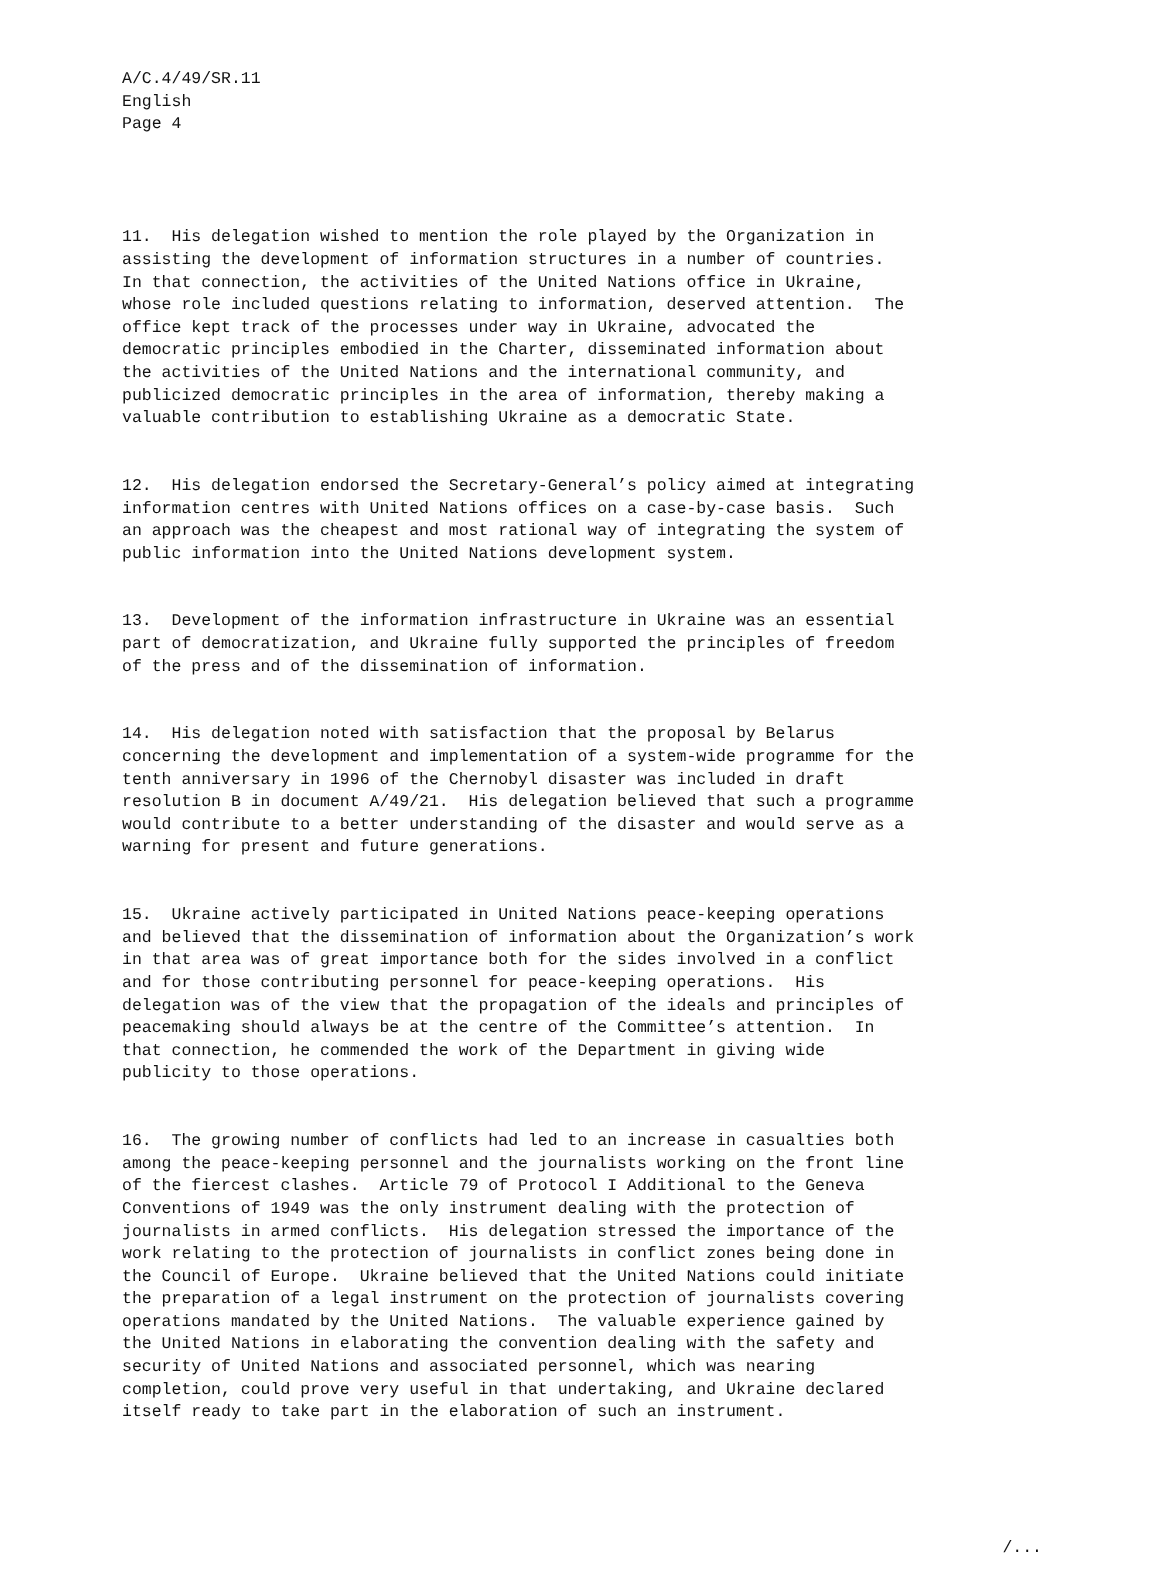A/C.4/49/SR.11 English Page 4
11. His delegation wished to mention the role played by the Organization in assisting the development of information structures in a number of countries. In that connection, the activities of the United Nations office in Ukraine, whose role included questions relating to information, deserved attention. The office kept track of the processes under way in Ukraine, advocated the democratic principles embodied in the Charter, disseminated information about the activities of the United Nations and the international community, and publicized democratic principles in the area of information, thereby making a valuable contribution to establishing Ukraine as a democratic State.
12. His delegation endorsed the Secretary-General’s policy aimed at integrating information centres with United Nations offices on a case-by-case basis. Such an approach was the cheapest and most rational way of integrating the system of public information into the United Nations development system.
13. Development of the information infrastructure in Ukraine was an essential part of democratization, and Ukraine fully supported the principles of freedom of the press and of the dissemination of information.
14. His delegation noted with satisfaction that the proposal by Belarus concerning the development and implementation of a system-wide programme for the tenth anniversary in 1996 of the Chernobyl disaster was included in draft resolution B in document A/49/21. His delegation believed that such a programme would contribute to a better understanding of the disaster and would serve as a warning for present and future generations.
15. Ukraine actively participated in United Nations peace-keeping operations and believed that the dissemination of information about the Organization’s work in that area was of great importance both for the sides involved in a conflict and for those contributing personnel for peace-keeping operations. His delegation was of the view that the propagation of the ideals and principles of peacemaking should always be at the centre of the Committee’s attention. In that connection, he commended the work of the Department in giving wide publicity to those operations.
16. The growing number of conflicts had led to an increase in casualties both among the peace-keeping personnel and the journalists working on the front line of the fiercest clashes. Article 79 of Protocol I Additional to the Geneva Conventions of 1949 was the only instrument dealing with the protection of journalists in armed conflicts. His delegation stressed the importance of the work relating to the protection of journalists in conflict zones being done in the Council of Europe. Ukraine believed that the United Nations could initiate the preparation of a legal instrument on the protection of journalists covering operations mandated by the United Nations. The valuable experience gained by the United Nations in elaborating the convention dealing with the safety and security of United Nations and associated personnel, which was nearing completion, could prove very useful in that undertaking, and Ukraine declared itself ready to take part in the elaboration of such an instrument.
/...